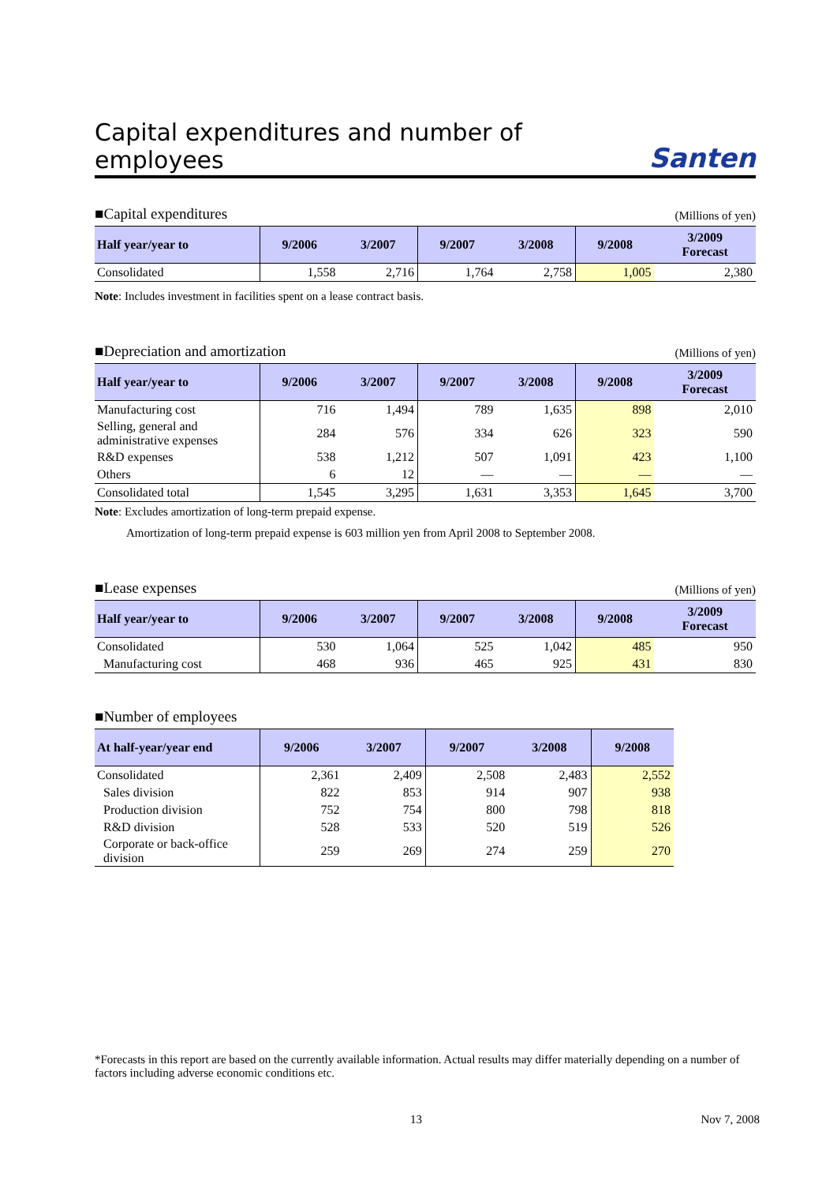Capital expenditures and number of employees Santen
■Capital expenditures (Millions of yen)
| Half year/year to | 9/2006 | 3/2007 | 9/2007 | 3/2008 | 9/2008 | 3/2009 Forecast |
| --- | --- | --- | --- | --- | --- | --- |
| Consolidated | 1,558 | 2,716 | 1,764 | 2,758 | 1,005 | 2,380 |
Note: Includes investment in facilities spent on a lease contract basis.
■Depreciation and amortization (Millions of yen)
| Half year/year to | 9/2006 | 3/2007 | 9/2007 | 3/2008 | 9/2008 | 3/2009 Forecast |
| --- | --- | --- | --- | --- | --- | --- |
| Manufacturing cost | 716 | 1,494 | 789 | 1,635 | 898 | 2,010 |
| Selling, general and administrative expenses | 284 | 576 | 334 | 626 | 323 | 590 |
| R&D expenses | 538 | 1,212 | 507 | 1,091 | 423 | 1,100 |
| Others | 6 | 12 | — | — | — | — |
| Consolidated total | 1,545 | 3,295 | 1,631 | 3,353 | 1,645 | 3,700 |
Note: Excludes amortization of long-term prepaid expense.
Amortization of long-term prepaid expense is 603 million yen from April 2008 to September 2008.
■Lease expenses (Millions of yen)
| Half year/year to | 9/2006 | 3/2007 | 9/2007 | 3/2008 | 9/2008 | 3/2009 Forecast |
| --- | --- | --- | --- | --- | --- | --- |
| Consolidated | 530 | 1,064 | 525 | 1,042 | 485 | 950 |
| Manufacturing cost | 468 | 936 | 465 | 925 | 431 | 830 |
■Number of employees
| At half-year/year end | 9/2006 | 3/2007 | 9/2007 | 3/2008 | 9/2008 |
| --- | --- | --- | --- | --- | --- |
| Consolidated | 2,361 | 2,409 | 2,508 | 2,483 | 2,552 |
| Sales division | 822 | 853 | 914 | 907 | 938 |
| Production division | 752 | 754 | 800 | 798 | 818 |
| R&D division | 528 | 533 | 520 | 519 | 526 |
| Corporate or back-office division | 259 | 269 | 274 | 259 | 270 |
*Forecasts in this report are based on the currently available information. Actual results may differ materially depending on a number of factors including adverse economic conditions etc.
13 Nov 7, 2008